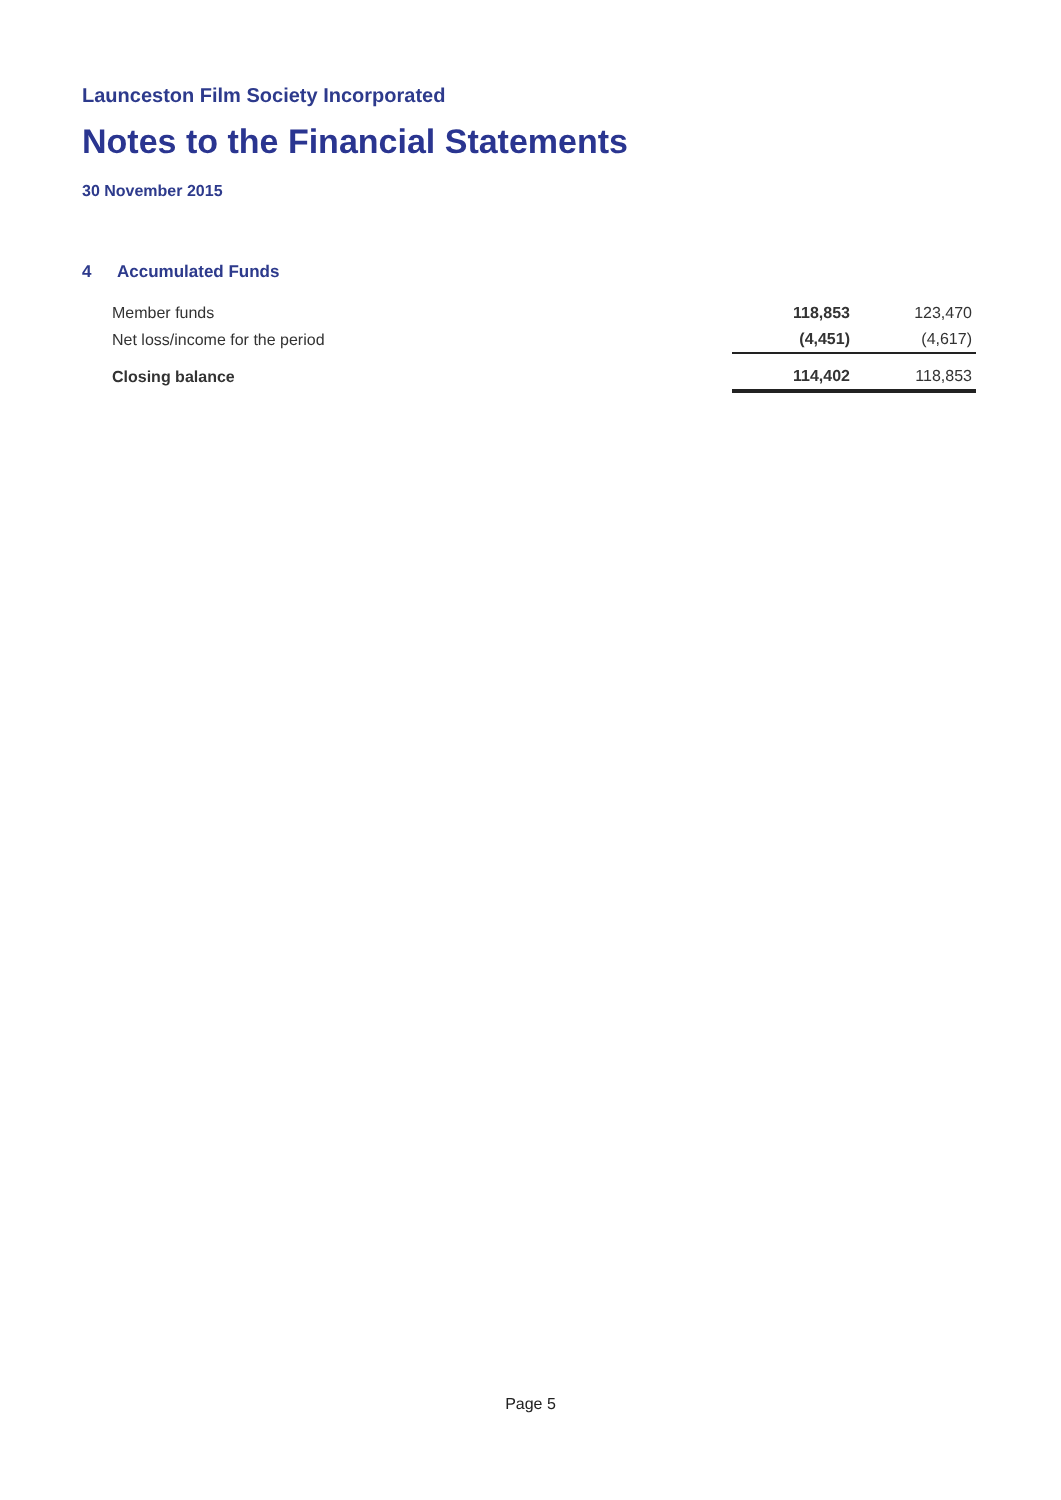Launceston Film Society Incorporated
Notes to the Financial Statements
30 November 2015
4 Accumulated Funds
| Member funds | 118,853 | 123,470 |
| Net loss/income for the period | (4,451) | (4,617) |
| Closing balance | 114,402 | 118,853 |
Page 5